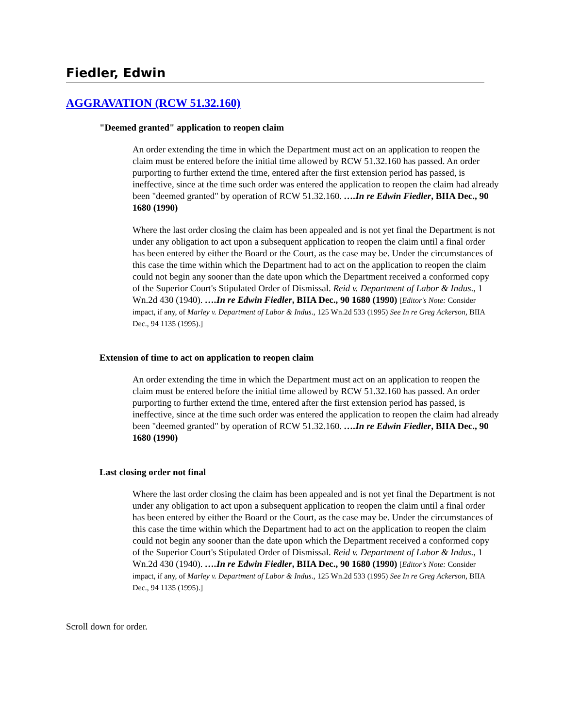Fiedler, Edwin
AGGRAVATION (RCW 51.32.160)
"Deemed granted" application to reopen claim
An order extending the time in which the Department must act on an application to reopen the claim must be entered before the initial time allowed by RCW 51.32.160 has passed. An order purporting to further extend the time, entered after the first extension period has passed, is ineffective, since at the time such order was entered the application to reopen the claim had already been "deemed granted" by operation of RCW 51.32.160. ….In re Edwin Fiedler, BIIA Dec., 90 1680 (1990)
Where the last order closing the claim has been appealed and is not yet final the Department is not under any obligation to act upon a subsequent application to reopen the claim until a final order has been entered by either the Board or the Court, as the case may be. Under the circumstances of this case the time within which the Department had to act on the application to reopen the claim could not begin any sooner than the date upon which the Department received a conformed copy of the Superior Court's Stipulated Order of Dismissal. Reid v. Department of Labor & Indus., 1 Wn.2d 430 (1940). ….In re Edwin Fiedler, BIIA Dec., 90 1680 (1990) [Editor's Note: Consider impact, if any, of Marley v. Department of Labor & Indus., 125 Wn.2d 533 (1995) See In re Greg Ackerson, BIIA Dec., 94 1135 (1995).]
Extension of time to act on application to reopen claim
An order extending the time in which the Department must act on an application to reopen the claim must be entered before the initial time allowed by RCW 51.32.160 has passed. An order purporting to further extend the time, entered after the first extension period has passed, is ineffective, since at the time such order was entered the application to reopen the claim had already been "deemed granted" by operation of RCW 51.32.160. ….In re Edwin Fiedler, BIIA Dec., 90 1680 (1990)
Last closing order not final
Where the last order closing the claim has been appealed and is not yet final the Department is not under any obligation to act upon a subsequent application to reopen the claim until a final order has been entered by either the Board or the Court, as the case may be. Under the circumstances of this case the time within which the Department had to act on the application to reopen the claim could not begin any sooner than the date upon which the Department received a conformed copy of the Superior Court's Stipulated Order of Dismissal. Reid v. Department of Labor & Indus., 1 Wn.2d 430 (1940). ….In re Edwin Fiedler, BIIA Dec., 90 1680 (1990) [Editor's Note: Consider impact, if any, of Marley v. Department of Labor & Indus., 125 Wn.2d 533 (1995) See In re Greg Ackerson, BIIA Dec., 94 1135 (1995).]
Scroll down for order.